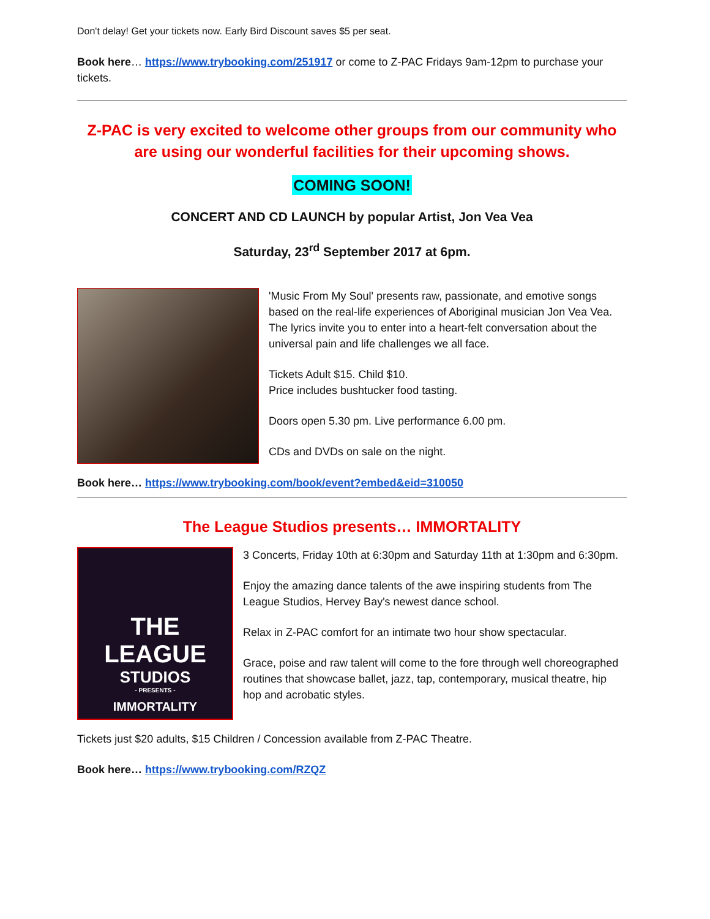Don't delay! Get your tickets now. Early Bird Discount saves $5 per seat.
Book here… https://www.trybooking.com/251917 or come to Z-PAC Fridays 9am-12pm to purchase your tickets.
Z-PAC is very excited to welcome other groups from our community who are using our wonderful facilities for their upcoming shows.
COMING SOON!
CONCERT AND CD LAUNCH by popular Artist, Jon Vea Vea
Saturday, 23<sup>rd</sup> September 2017 at 6pm.
'Music From My Soul' presents raw, passionate, and emotive songs based on the real-life experiences of Aboriginal musician Jon Vea Vea. The lyrics invite you to enter into a heart-felt conversation about the universal pain and life challenges we all face.
Tickets Adult $15. Child $10.
Price includes bushtucker food tasting.
Doors open 5.30 pm. Live performance 6.00 pm.
CDs and DVDs on sale on the night.
Book here… https://www.trybooking.com/book/event?embed&eid=310050
The League Studios presents… IMMORTALITY
THE LEAGUE
STUDIOS
- PRESENTS -
IMMORTALITY
3 Concerts, Friday 10th at 6:30pm and Saturday 11th at 1:30pm and 6:30pm.
Enjoy the amazing dance talents of the awe inspiring students from The League Studios, Hervey Bay's newest dance school.
Relax in Z-PAC comfort for an intimate two hour show spectacular.
Grace, poise and raw talent will come to the fore through well choreographed routines that showcase ballet, jazz, tap, contemporary, musical theatre, hip hop and acrobatic styles.
Tickets just $20 adults, $15 Children / Concession available from Z-PAC Theatre.
Book here… https://www.trybooking.com/RZQZ